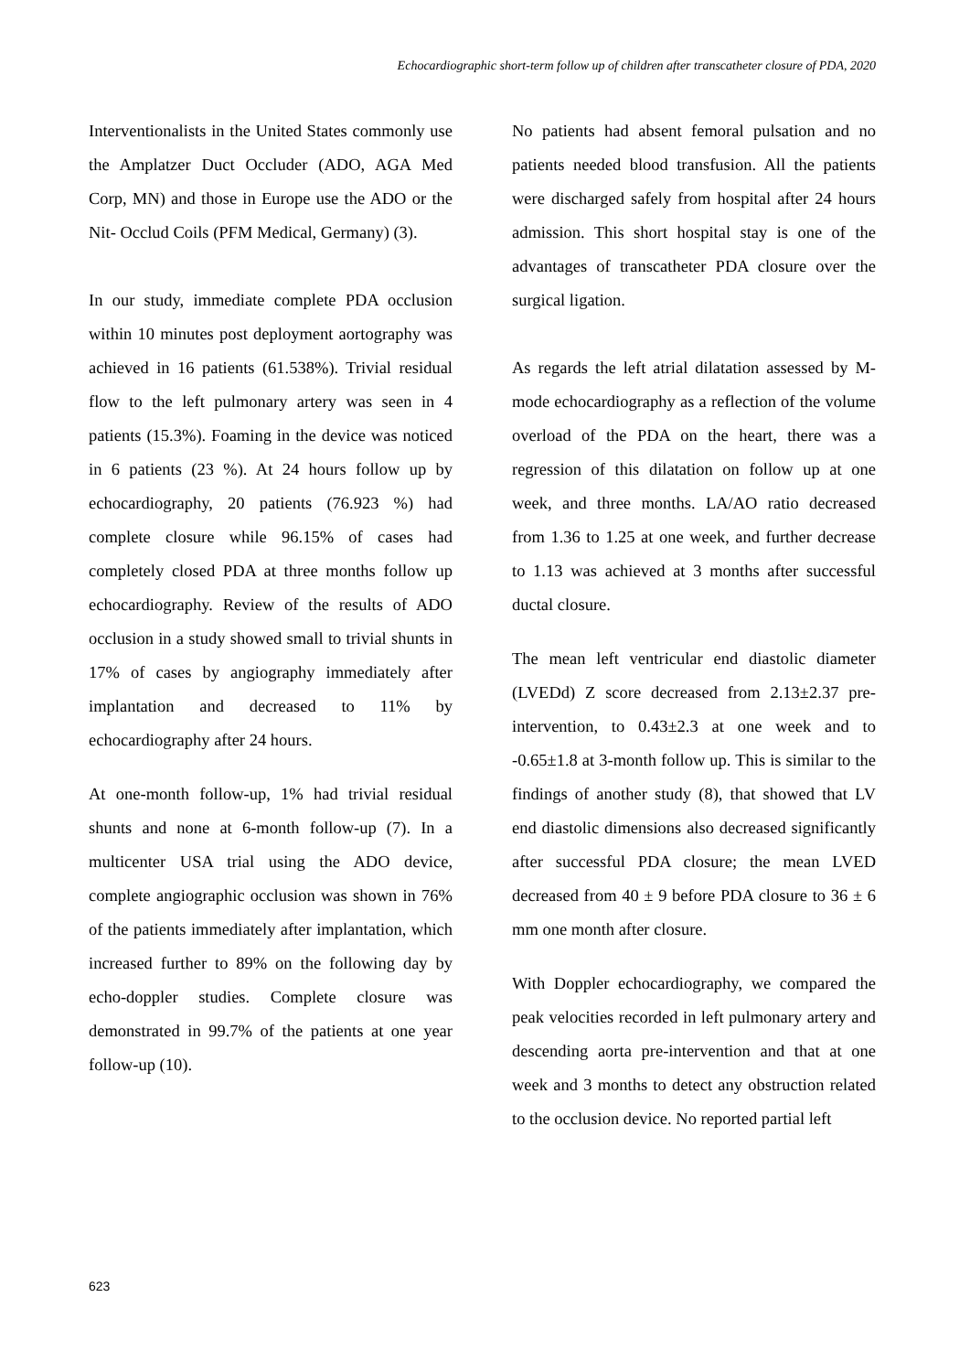Echocardiographic short-term follow up of children after transcatheter closure of PDA, 2020
Interventionalists in the United States commonly use the Amplatzer Duct Occluder (ADO, AGA Med Corp, MN) and those in Europe use the ADO or the Nit- Occlud Coils (PFM Medical, Germany) (3).
In our study, immediate complete PDA occlusion within 10 minutes post deployment aortography was achieved in 16 patients (61.538%). Trivial residual flow to the left pulmonary artery was seen in 4 patients (15.3%). Foaming in the device was noticed in 6 patients (23 %). At 24 hours follow up by echocardiography, 20 patients (76.923 %) had complete closure while 96.15% of cases had completely closed PDA at three months follow up echocardiography. Review of the results of ADO occlusion in a study showed small to trivial shunts in 17% of cases by angiography immediately after implantation and decreased to 11% by echocardiography after 24 hours.
At one-month follow-up, 1% had trivial residual shunts and none at 6-month follow-up (7). In a multicenter USA trial using the ADO device, complete angiographic occlusion was shown in 76% of the patients immediately after implantation, which increased further to 89% on the following day by echo-doppler studies. Complete closure was demonstrated in 99.7% of the patients at one year follow-up (10).
No patients had absent femoral pulsation and no patients needed blood transfusion. All the patients were discharged safely from hospital after 24 hours admission. This short hospital stay is one of the advantages of transcatheter PDA closure over the surgical ligation.
As regards the left atrial dilatation assessed by M-mode echocardiography as a reflection of the volume overload of the PDA on the heart, there was a regression of this dilatation on follow up at one week, and three months. LA/AO ratio decreased from 1.36 to 1.25 at one week, and further decrease to 1.13 was achieved at 3 months after successful ductal closure.
The mean left ventricular end diastolic diameter (LVEDd) Z score decreased from 2.13±2.37 pre-intervention, to 0.43±2.3 at one week and to -0.65±1.8 at 3-month follow up. This is similar to the findings of another study (8), that showed that LV end diastolic dimensions also decreased significantly after successful PDA closure; the mean LVED decreased from 40 ± 9 before PDA closure to 36 ± 6 mm one month after closure.
With Doppler echocardiography, we compared the peak velocities recorded in left pulmonary artery and descending aorta pre-intervention and that at one week and 3 months to detect any obstruction related to the occlusion device. No reported partial left
623